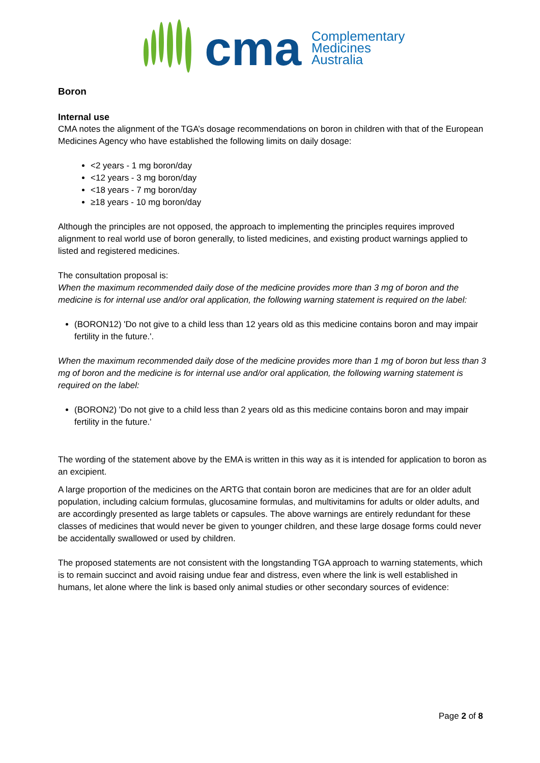cma
Complementary
Medicines
Australia
Boron
Internal use
CMA notes the alignment of the TGA’s dosage recommendations on boron in children with that of the European Medicines Agency who have established the following limits on daily dosage:
<2 years - 1 mg boron/day
<12 years - 3 mg boron/day
<18 years - 7 mg boron/day
≥18 years - 10 mg boron/day
Although the principles are not opposed, the approach to implementing the principles requires improved alignment to real world use of boron generally, to listed medicines, and existing product warnings applied to listed and registered medicines.
The consultation proposal is:
When the maximum recommended daily dose of the medicine provides more than 3 mg of boron and the medicine is for internal use and/or oral application, the following warning statement is required on the label:
(BORON12) 'Do not give to a child less than 12 years old as this medicine contains boron and may impair fertility in the future.'.
When the maximum recommended daily dose of the medicine provides more than 1 mg of boron but less than 3 mg of boron and the medicine is for internal use and/or oral application, the following warning statement is required on the label:
(BORON2) 'Do not give to a child less than 2 years old as this medicine contains boron and may impair fertility in the future.'
The wording of the statement above by the EMA is written in this way as it is intended for application to boron as an excipient.
A large proportion of the medicines on the ARTG that contain boron are medicines that are for an older adult population, including calcium formulas, glucosamine formulas, and multivitamins for adults or older adults, and are accordingly presented as large tablets or capsules. The above warnings are entirely redundant for these classes of medicines that would never be given to younger children, and these large dosage forms could never be accidentally swallowed or used by children.
The proposed statements are not consistent with the longstanding TGA approach to warning statements, which is to remain succinct and avoid raising undue fear and distress, even where the link is well established in humans, let alone where the link is based only animal studies or other secondary sources of evidence:
Page 2 of 8